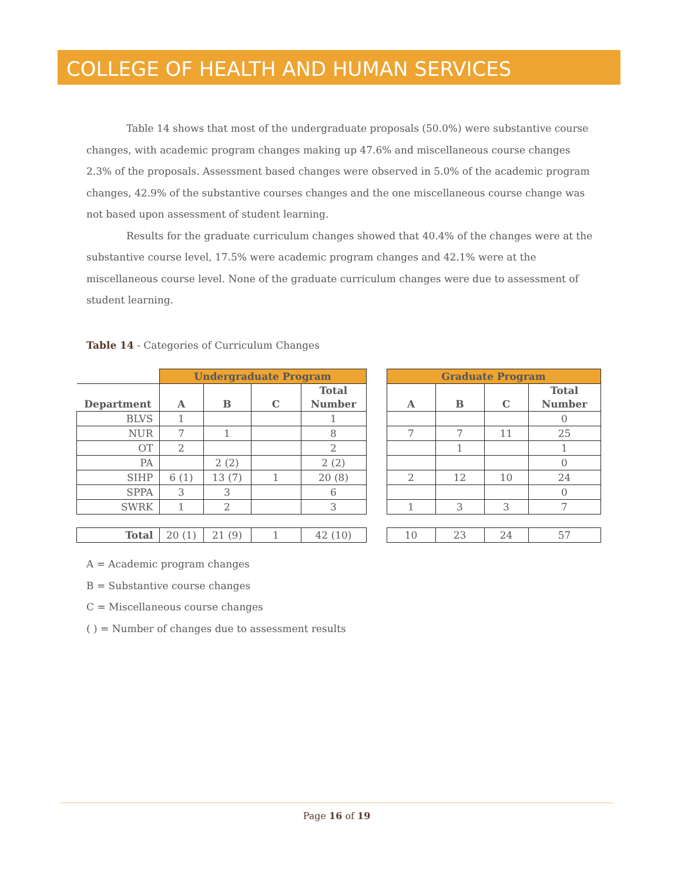COLLEGE OF HEALTH AND HUMAN SERVICES
Table 14 shows that most of the undergraduate proposals (50.0%) were substantive course changes, with academic program changes making up 47.6% and miscellaneous course changes 2.3% of the proposals. Assessment based changes were observed in 5.0% of the academic program changes, 42.9% of the substantive courses changes and the one miscellaneous course change was not based upon assessment of student learning.
Results for the graduate curriculum changes showed that 40.4% of the changes were at the substantive course level, 17.5% were academic program changes and 42.1% were at the miscellaneous course level. None of the graduate curriculum changes were due to assessment of student learning.
Table 14 - Categories of Curriculum Changes
| | Undergraduate Program | | | | | Graduate Program | | | |
| Department | A | B | C | Total Number | | A | B | C | Total Number |
| BLVS | 1 | | | 1 | | | | | 0 |
| NUR | 7 | 1 | | 8 | | 7 | 7 | 11 | 25 |
| OT | 2 | | | 2 | | | 1 | | 1 |
| PA | | 2 (2) | | 2 (2) | | | | | 0 |
| SIHP | 6 (1) | 13 (7) | 1 | 20 (8) | | 2 | 12 | 10 | 24 |
| SPPA | 3 | 3 | | 6 | | | | | 0 |
| SWRK | 1 | 2 | | 3 | | 1 | 3 | 3 | 7 |
| Total | 20 (1) | 21 (9) | 1 | 42 (10) | | 10 | 23 | 24 | 57 |
A = Academic program changes
B = Substantive course changes
C = Miscellaneous course changes
( ) = Number of changes due to assessment results
Page 16 of 19